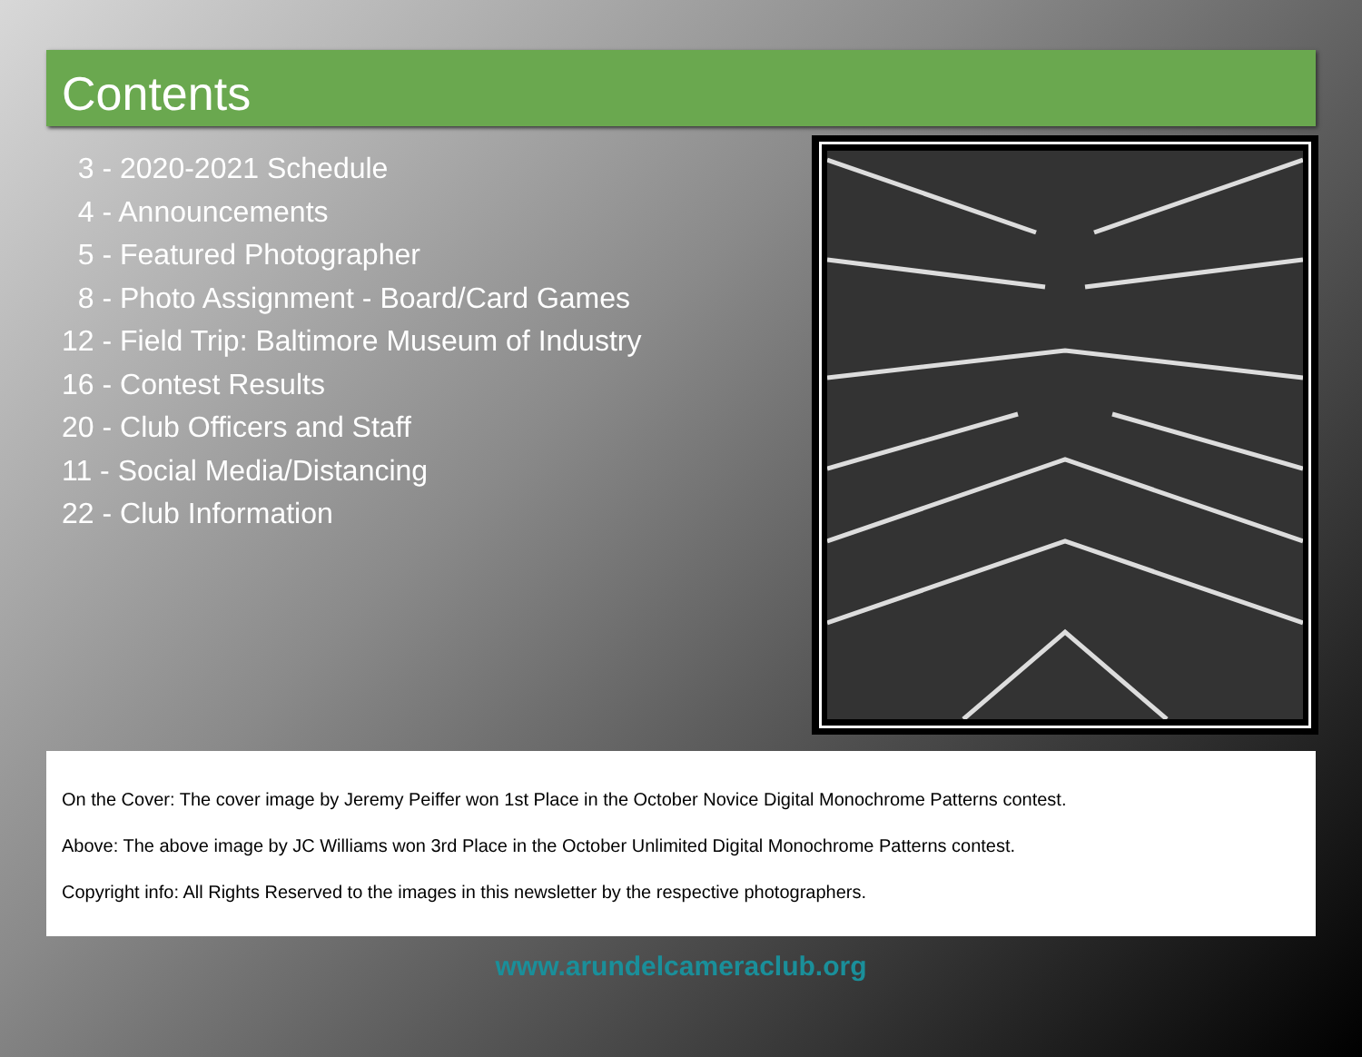Contents
3 - 2020-2021 Schedule
4 - Announcements
5 - Featured Photographer
8 - Photo Assignment - Board/Card Games
12 - Field Trip: Baltimore Museum of Industry
16 - Contest Results
20 - Club Officers and Staff
11 - Social Media/Distancing
22 - Club Information
On the Cover: The cover image by Jeremy Peiffer won 1st Place in the October Novice Digital Monochrome Patterns contest.
Above: The above image by JC Williams won 3rd Place in the October Unlimited Digital Monochrome Patterns contest.
Copyright info: All Rights Reserved to the images in this newsletter by the respective photographers.
www.arundelcameraclub.org